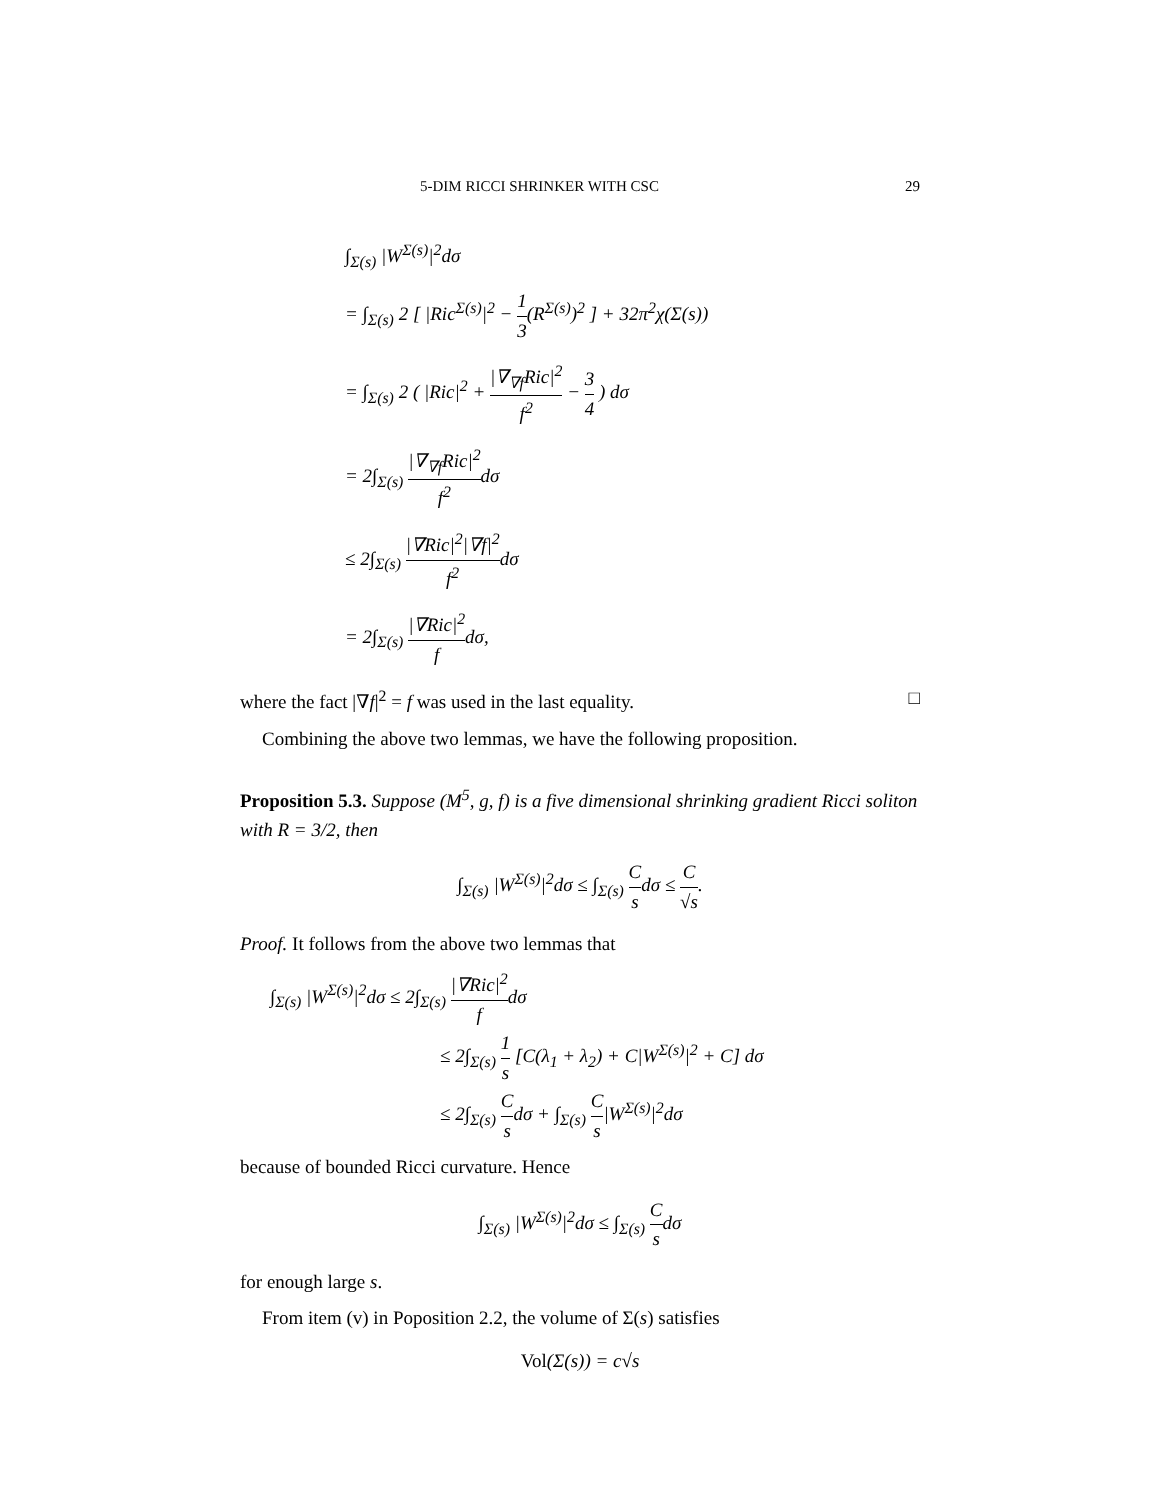5-DIM RICCI SHRINKER WITH CSC 29
∫<sub>Σ(s)</sub> |W<sup>Σ(s)</sup>|<sup>2</sup>dσ
= ∫<sub>Σ(s)</sub> 2 [ |Ric<sup>Σ(s)</sup>|<sup>2</sup> − 1 3(R<sup>Σ(s)</sup>)<sup>2</sup> ] + 32π<sup>2</sup>χ(Σ(s))
= ∫<sub>Σ(s)</sub> 2 ( |Ric|<sup>2</sup> + |∇<sub>∇f</sub>Ric|<sup>2</sup> f<sup>2</sup> − 3 4 ) dσ
= 2∫<sub>Σ(s)</sub> |∇<sub>∇f</sub>Ric|<sup>2</sup> f<sup>2</sup>dσ
≤ 2∫<sub>Σ(s)</sub> |∇Ric|<sup>2</sup>|∇f|<sup>2</sup> f<sup>2</sup>dσ
= 2∫<sub>Σ(s)</sub> |∇Ric|<sup>2</sup> fdσ,
where the fact |∇f|<sup>2</sup> = f was used in the last equality. □
Combining the above two lemmas, we have the following proposition.
Proposition 5.3. Suppose (M<sup>5</sup>, g, f) is a five dimensional shrinking gradient Ricci soliton with R = 3/2, then
∫<sub>Σ(s)</sub> |W<sup>Σ(s)</sup>|<sup>2</sup>dσ ≤ ∫<sub>Σ(s)</sub> C sdσ ≤ C √s.
Proof. It follows from the above two lemmas that
∫<sub>Σ(s)</sub> |W<sup>Σ(s)</sup>|<sup>2</sup>dσ ≤ 2∫<sub>Σ(s)</sub> |∇Ric|<sup>2</sup> fdσ
≤ 2∫<sub>Σ(s)</sub> 1 s [C(λ<sub>1</sub> + λ<sub>2</sub>) + C|W<sup>Σ(s)</sup>|<sup>2</sup> + C] dσ
≤ 2∫<sub>Σ(s)</sub> C sdσ + ∫<sub>Σ(s)</sub> C s|W<sup>Σ(s)</sup>|<sup>2</sup>dσ
because of bounded Ricci curvature. Hence
∫<sub>Σ(s)</sub> |W<sup>Σ(s)</sup>|<sup>2</sup>dσ ≤ ∫<sub>Σ(s)</sub> C sdσ
for enough large s.
From item (v) in Poposition 2.2, the volume of Σ(s) satisfies
Vol(Σ(s)) = c√s